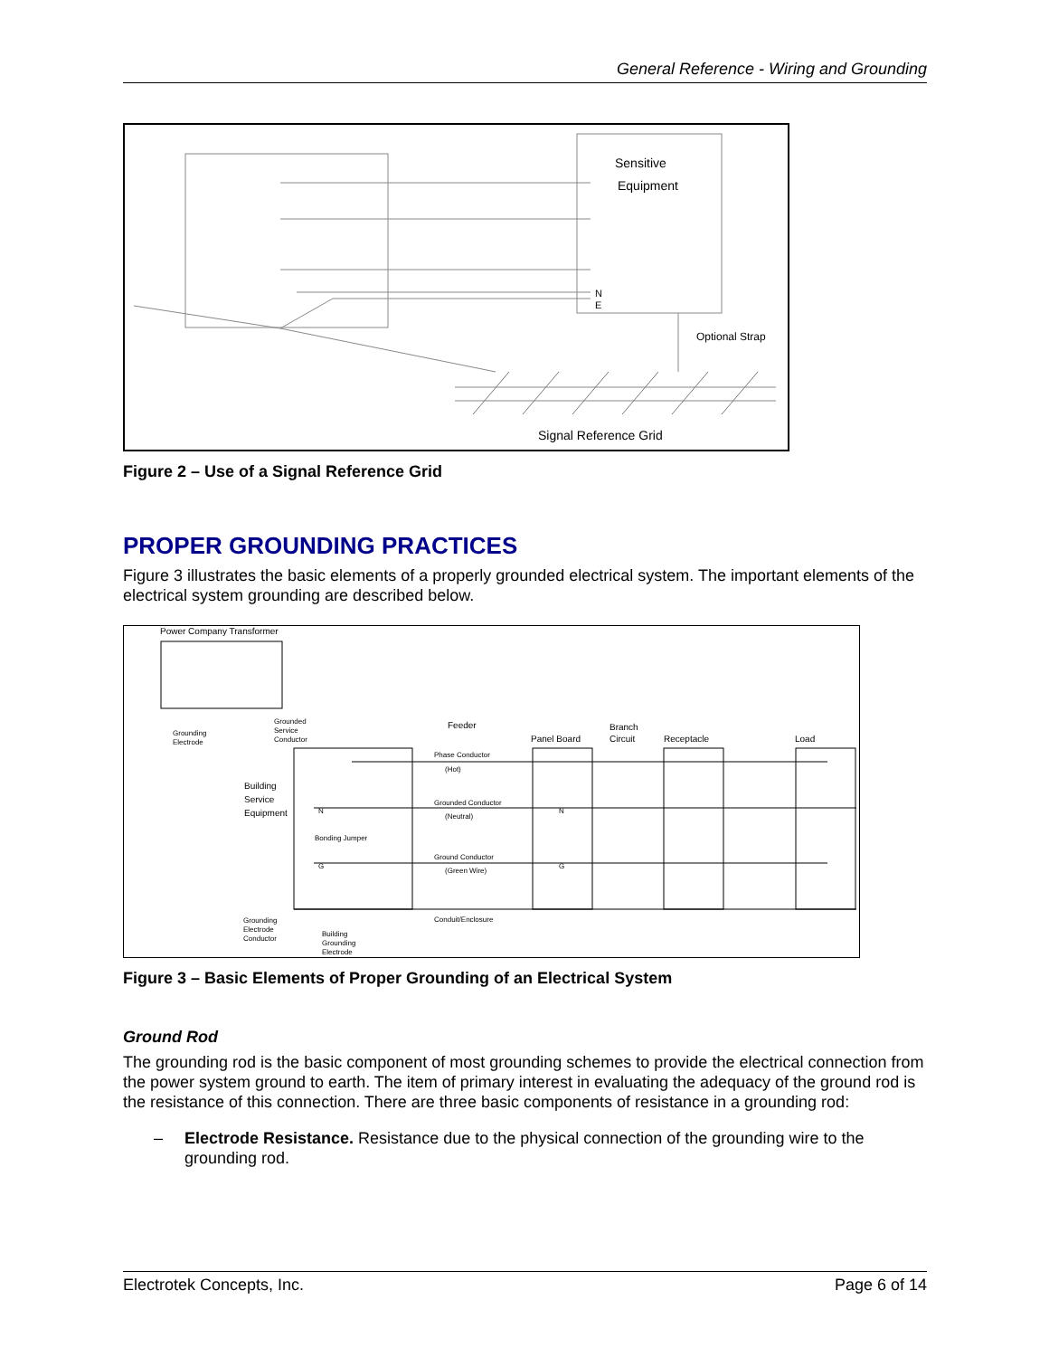General Reference - Wiring and Grounding
Sensitive
Equipment
N
E
Optional Strap
Signal Reference Grid
Figure 2 – Use of a Signal Reference Grid
PROPER GROUNDING PRACTICES
Figure 3 illustrates the basic elements of a properly grounded electrical system. The important elements of the electrical system grounding are described below.
Power Company Transformer
Feeder
Panel Board
Branch
Circuit
Receptacle
Load
Building
Service
Equipment
Grounding
Electrode
Grounded
Service
Conductor
Phase Conductor
(Hot)
Grounded Conductor
(Neutral)
Bonding Jumper
Ground Conductor
(Green Wire)
Conduit/Enclosure
Grounding
Electrode
Conductor
Building
Grounding
Electrode
N
G
N
G
Figure 3 – Basic Elements of Proper Grounding of an Electrical System
Ground Rod
The grounding rod is the basic component of most grounding schemes to provide the electrical connection from the power system ground to earth. The item of primary interest in evaluating the adequacy of the ground rod is the resistance of this connection. There are three basic components of resistance in a grounding rod:
– Electrode Resistance. Resistance due to the physical connection of the grounding wire to the grounding rod.
Electrotek Concepts, Inc. Page 6 of 14